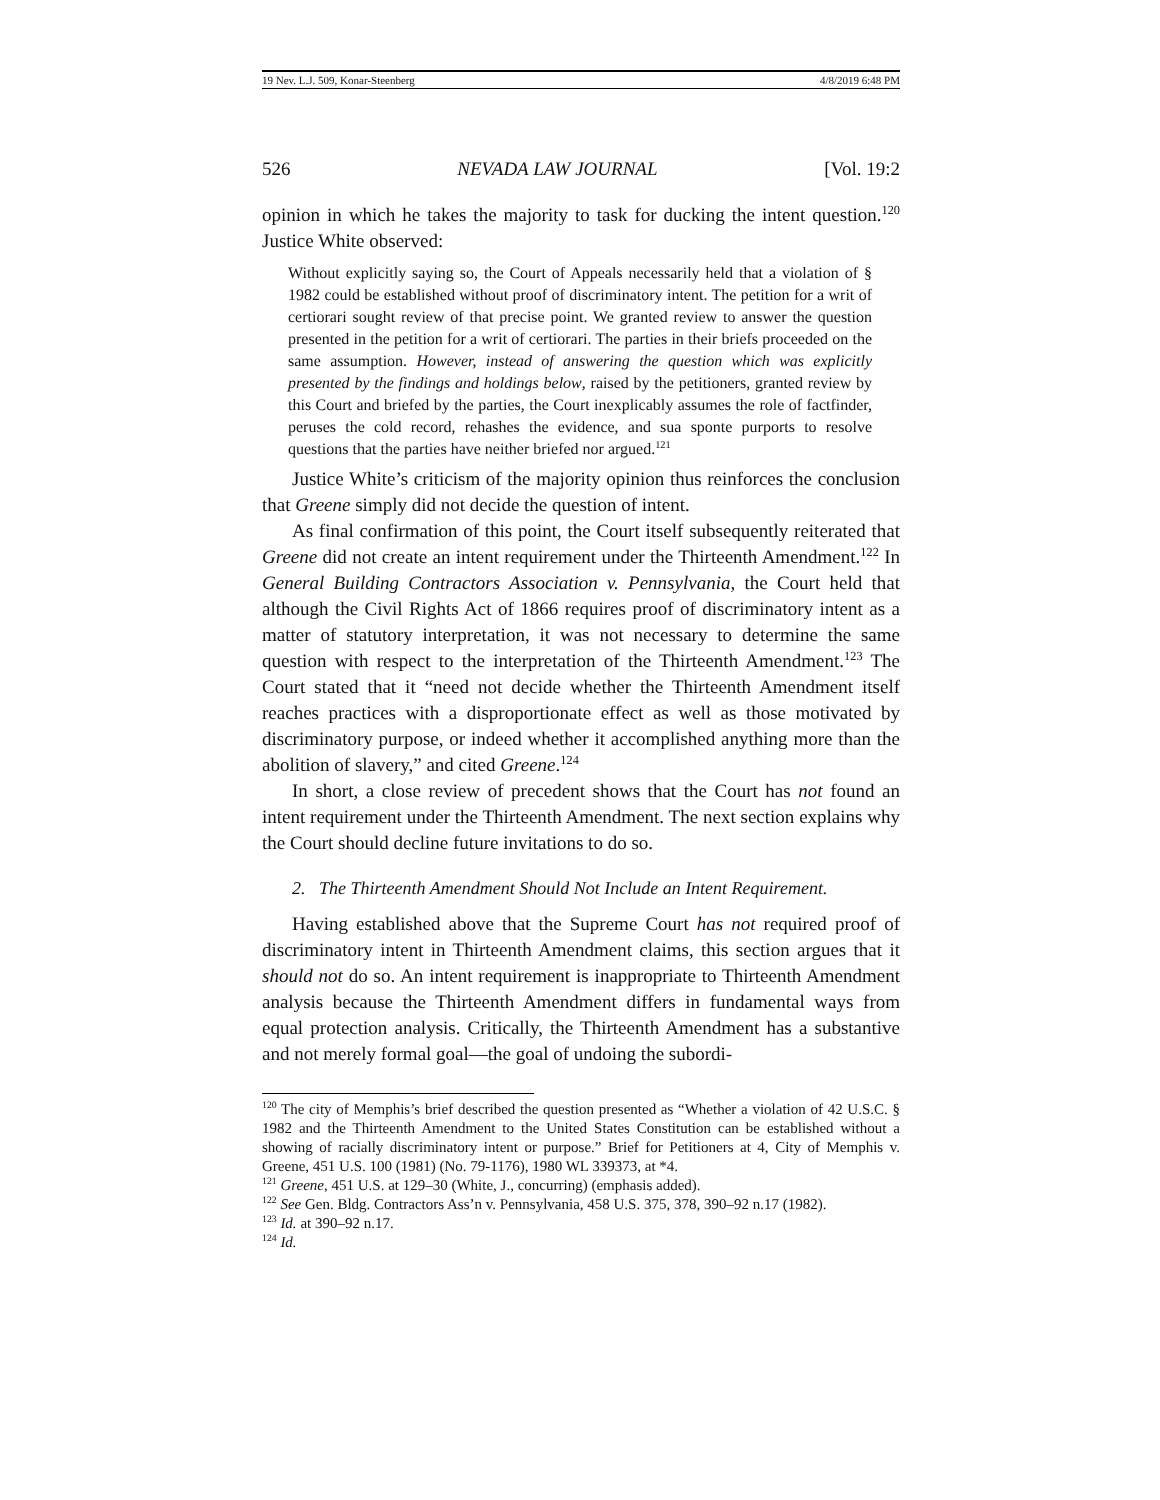19 Nev. L.J. 509, Konar-Steenberg 4/8/2019 6:48 PM
526 NEVADA LAW JOURNAL [Vol. 19:2
opinion in which he takes the majority to task for ducking the intent question.<sup>120</sup> Justice White observed:
Without explicitly saying so, the Court of Appeals necessarily held that a violation of § 1982 could be established without proof of discriminatory intent. The petition for a writ of certiorari sought review of that precise point. We granted review to answer the question presented in the petition for a writ of certiorari. The parties in their briefs proceeded on the same assumption. However, instead of answering the question which was explicitly presented by the findings and holdings below, raised by the petitioners, granted review by this Court and briefed by the parties, the Court inexplicably assumes the role of factfinder, peruses the cold record, rehashes the evidence, and sua sponte purports to resolve questions that the parties have neither briefed nor argued.<sup>121</sup>
Justice White’s criticism of the majority opinion thus reinforces the conclusion that Greene simply did not decide the question of intent.
As final confirmation of this point, the Court itself subsequently reiterated that Greene did not create an intent requirement under the Thirteenth Amendment.<sup>122</sup> In General Building Contractors Association v. Pennsylvania, the Court held that although the Civil Rights Act of 1866 requires proof of discriminatory intent as a matter of statutory interpretation, it was not necessary to determine the same question with respect to the interpretation of the Thirteenth Amendment.<sup>123</sup> The Court stated that it “need not decide whether the Thirteenth Amendment itself reaches practices with a disproportionate effect as well as those motivated by discriminatory purpose, or indeed whether it accomplished anything more than the abolition of slavery,” and cited Greene.<sup>124</sup>
In short, a close review of precedent shows that the Court has not found an intent requirement under the Thirteenth Amendment. The next section explains why the Court should decline future invitations to do so.
2. The Thirteenth Amendment Should Not Include an Intent Requirement.
Having established above that the Supreme Court has not required proof of discriminatory intent in Thirteenth Amendment claims, this section argues that it should not do so. An intent requirement is inappropriate to Thirteenth Amendment analysis because the Thirteenth Amendment differs in fundamental ways from equal protection analysis. Critically, the Thirteenth Amendment has a substantive and not merely formal goal—the goal of undoing the subordi-
<sup>120</sup> The city of Memphis’s brief described the question presented as “Whether a violation of 42 U.S.C. § 1982 and the Thirteenth Amendment to the United States Constitution can be established without a showing of racially discriminatory intent or purpose.” Brief for Petitioners at 4, City of Memphis v. Greene, 451 U.S. 100 (1981) (No. 79-1176), 1980 WL 339373, at *4.
<sup>121</sup> Greene, 451 U.S. at 129–30 (White, J., concurring) (emphasis added).
<sup>122</sup> See Gen. Bldg. Contractors Ass’n v. Pennsylvania, 458 U.S. 375, 378, 390–92 n.17 (1982).
<sup>123</sup> Id. at 390–92 n.17.
<sup>124</sup> Id.